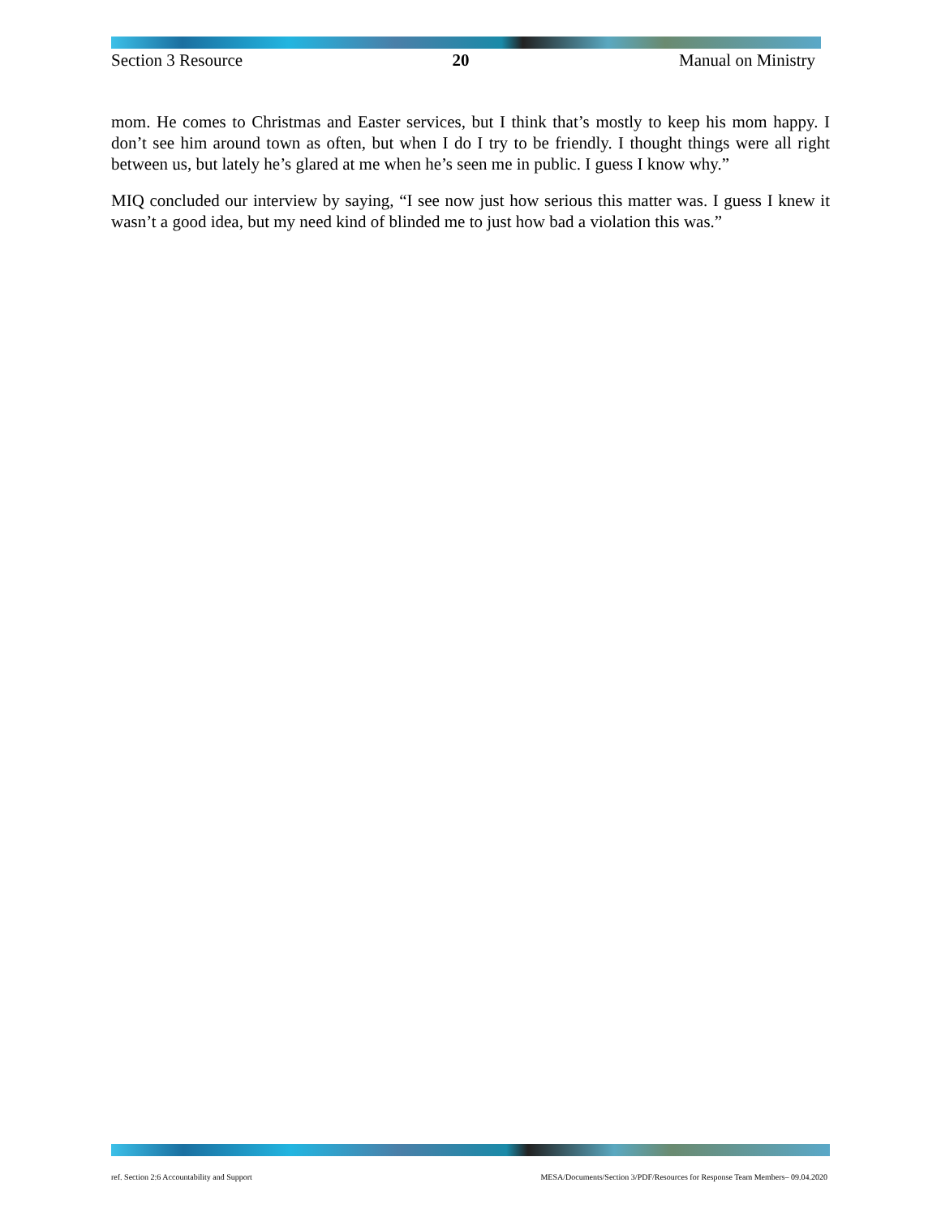Section 3 Resource 20 Manual on Ministry
mom. He comes to Christmas and Easter services, but I think that’s mostly to keep his mom happy. I don’t see him around town as often, but when I do I try to be friendly. I thought things were all right between us, but lately he’s glared at me when he’s seen me in public. I guess I know why.”
MIQ concluded our interview by saying, “I see now just how serious this matter was. I guess I knew it wasn’t a good idea, but my need kind of blinded me to just how bad a violation this was.”
ref. Section 2:6 Accountability and Support MESA/Documents/Section 3/PDF/Resources for Response Team Members– 09.04.2020